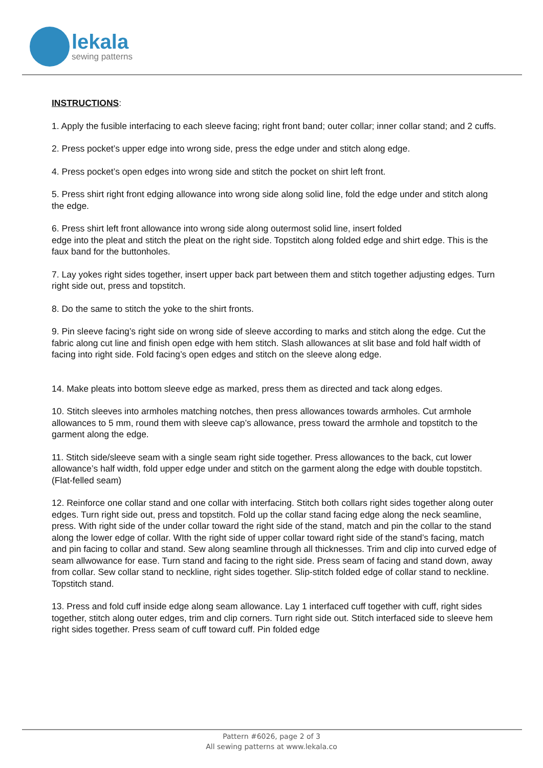lekala
sewing patterns
INSTRUCTIONS:
1. Apply the fusible interfacing to each sleeve facing; right front band; outer collar; inner collar stand; and 2 cuffs.
2. Press pocket’s upper edge into wrong side, press the edge under and stitch along edge.
4. Press pocket’s open edges into wrong side and stitch the pocket on shirt left front.
5. Press shirt right front edging allowance into wrong side along solid line, fold the edge under and stitch along the edge.
6. Press shirt left front allowance into wrong side along outermost solid line, insert folded
edge into the pleat and stitch the pleat on the right side. Topstitch along folded edge and shirt edge. This is the faux band for the buttonholes.
7. Lay yokes right sides together, insert upper back part between them and stitch together adjusting edges. Turn right side out, press and topstitch.
8. Do the same to stitch the yoke to the shirt fronts.
9. Pin sleeve facing’s right side on wrong side of sleeve according to marks and stitch along the edge. Cut the fabric along cut line and finish open edge with hem stitch. Slash allowances at slit base and fold half width of facing into right side. Fold facing’s open edges and stitch on the sleeve along edge.
14. Make pleats into bottom sleeve edge as marked, press them as directed and tack along edges.
10. Stitch sleeves into armholes matching notches, then press allowances towards armholes. Cut armhole allowances to 5 mm, round them with sleeve cap’s allowance, press toward the armhole and topstitch to the garment along the edge.
11. Stitch side/sleeve seam with a single seam right side together. Press allowances to the back, cut lower allowance’s half width, fold upper edge under and stitch on the garment along the edge with double topstitch. (Flat-felled seam)
12. Reinforce one collar stand and one collar with interfacing. Stitch both collars right sides together along outer edges. Turn right side out, press and topstitch. Fold up the collar stand facing edge along the neck seamline, press. With right side of the under collar toward the right side of the stand, match and pin the collar to the stand along the lower edge of collar. WIth the right side of upper collar toward right side of the stand’s facing, match and pin facing to collar and stand. Sew along seamline through all thicknesses. Trim and clip into curved edge of seam allwowance for ease. Turn stand and facing to the right side. Press seam of facing and stand down, away from collar. Sew collar stand to neckline, right sides together. Slip-stitch folded edge of collar stand to neckline. Topstitch stand.
13. Press and fold cuff inside edge along seam allowance. Lay 1 interfaced cuff together with cuff, right sides together, stitch along outer edges, trim and clip corners. Turn right side out. Stitch interfaced side to sleeve hem right sides together. Press seam of cuff toward cuff. Pin folded edge
Pattern #6026, page 2 of 3
All sewing patterns at www.lekala.co